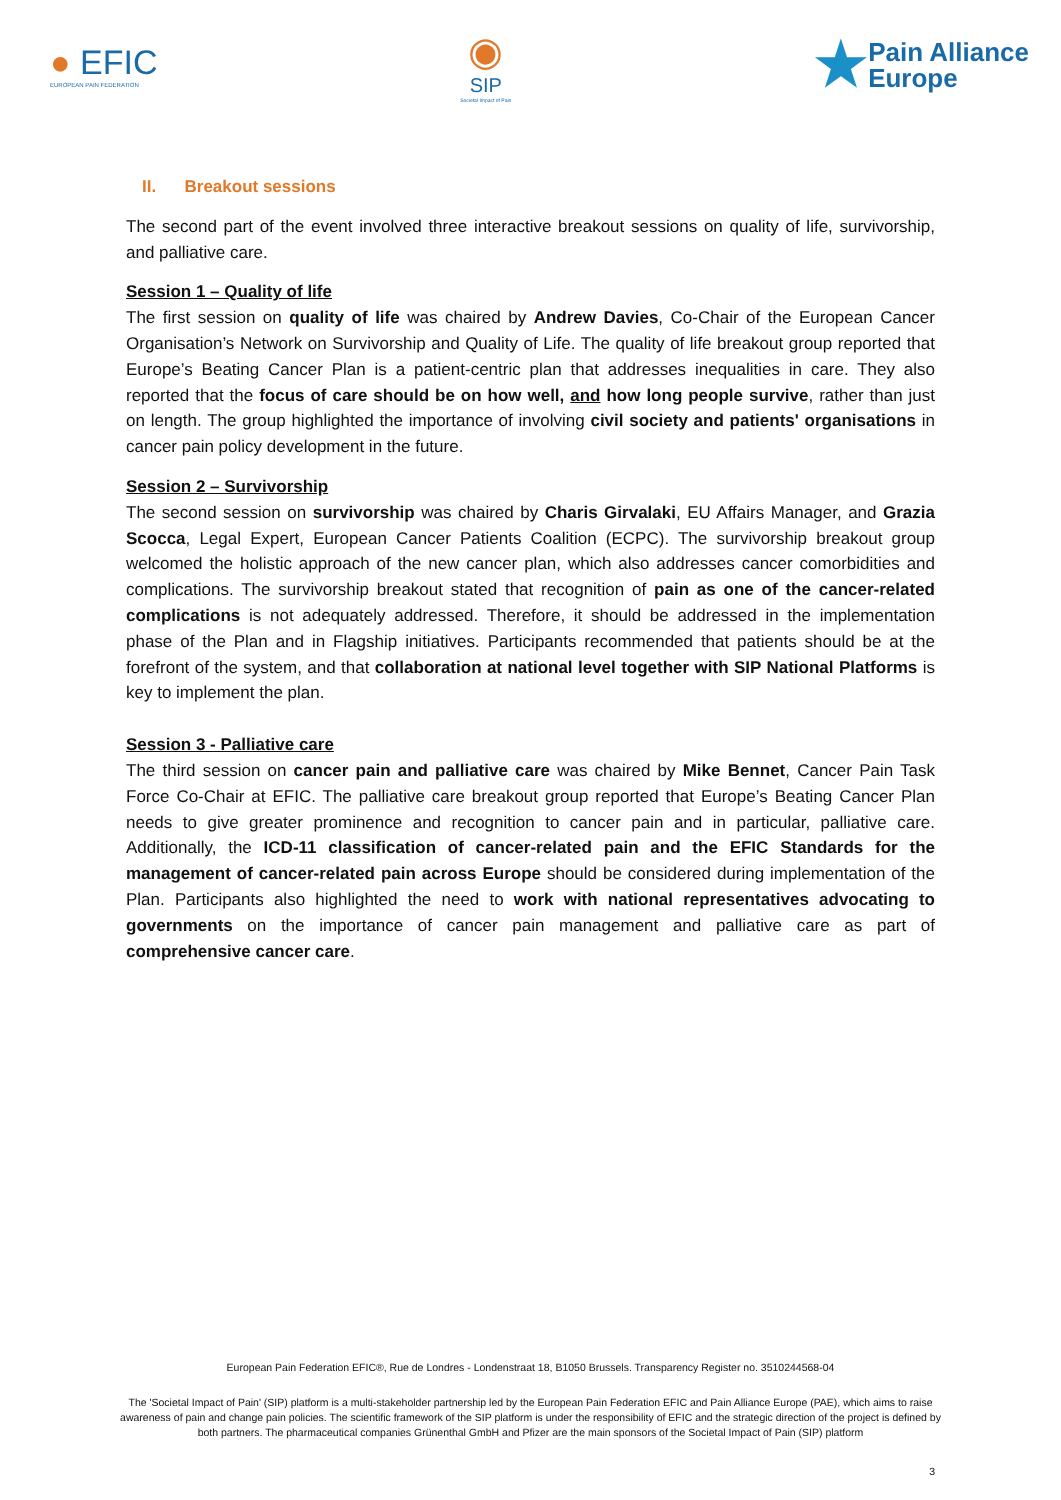● EFIC
EUROPEAN PAIN FEDERATION
◉
SIP
Societal Impact of Pain
★Pain Alliance
Europe
II. Breakout sessions
The second part of the event involved three interactive breakout sessions on quality of life, survivorship, and palliative care.
Session 1 – Quality of life
The first session on quality of life was chaired by Andrew Davies, Co-Chair of the European Cancer Organisation’s Network on Survivorship and Quality of Life. The quality of life breakout group reported that Europe’s Beating Cancer Plan is a patient-centric plan that addresses inequalities in care. They also reported that the focus of care should be on how well, and how long people survive, rather than just on length. The group highlighted the importance of involving civil society and patients' organisations in cancer pain policy development in the future.
Session 2 – Survivorship
The second session on survivorship was chaired by Charis Girvalaki, EU Affairs Manager, and Grazia Scocca, Legal Expert, European Cancer Patients Coalition (ECPC). The survivorship breakout group welcomed the holistic approach of the new cancer plan, which also addresses cancer comorbidities and complications. The survivorship breakout stated that recognition of pain as one of the cancer-related complications is not adequately addressed. Therefore, it should be addressed in the implementation phase of the Plan and in Flagship initiatives. Participants recommended that patients should be at the forefront of the system, and that collaboration at national level together with SIP National Platforms is key to implement the plan.
Session 3 - Palliative care
The third session on cancer pain and palliative care was chaired by Mike Bennet, Cancer Pain Task Force Co-Chair at EFIC. The palliative care breakout group reported that Europe’s Beating Cancer Plan needs to give greater prominence and recognition to cancer pain and in particular, palliative care. Additionally, the ICD-11 classification of cancer-related pain and the EFIC Standards for the management of cancer-related pain across Europe should be considered during implementation of the Plan. Participants also highlighted the need to work with national representatives advocating to governments on the importance of cancer pain management and palliative care as part of comprehensive cancer care.
European Pain Federation EFIC®, Rue de Londres - Londenstraat 18, B1050 Brussels. Transparency Register no. 3510244568-04
The 'Societal Impact of Pain' (SIP) platform is a multi-stakeholder partnership led by the European Pain Federation EFIC and Pain Alliance Europe (PAE), which aims to raise awareness of pain and change pain policies. The scientific framework of the SIP platform is under the responsibility of EFIC and the strategic direction of the project is defined by both partners. The pharmaceutical companies Grünenthal GmbH and Pfizer are the main sponsors of the Societal Impact of Pain (SIP) platform
3